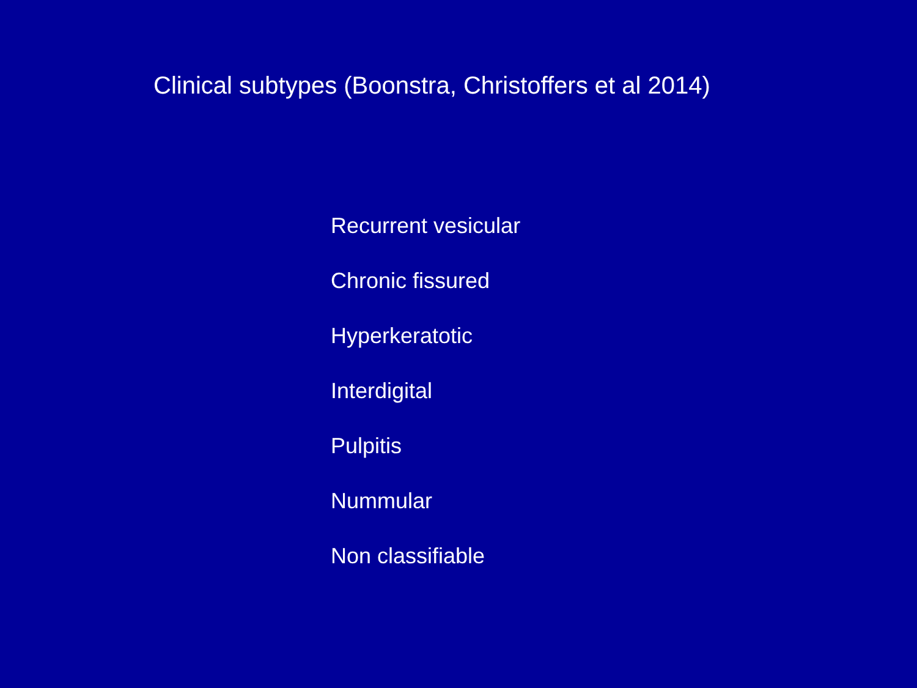Clinical subtypes (Boonstra, Christoffers et al 2014)
Recurrent vesicular
Chronic fissured
Hyperkeratotic
Interdigital
Pulpitis
Nummular
Non classifiable